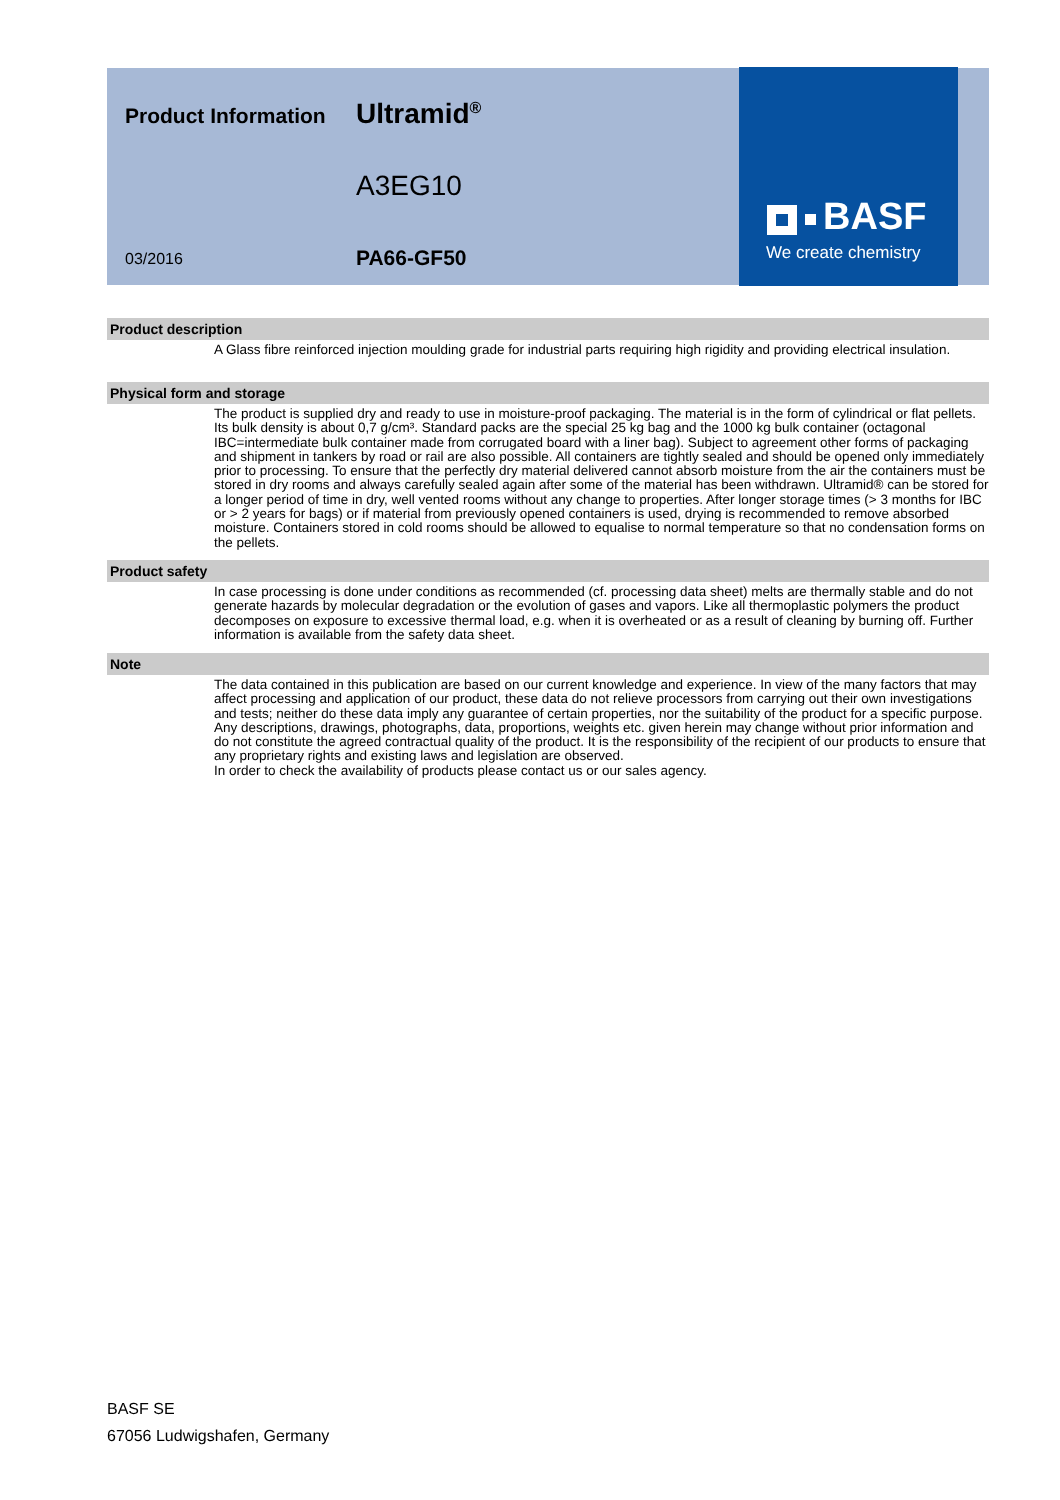Product Information
Ultramid<sup>®</sup>
A3EG10
03/2016
PA66-GF50
BASF
We create chemistry
Product description
A Glass fibre reinforced injection moulding grade for industrial parts requiring high rigidity and providing electrical insulation.
Physical form and storage
The product is supplied dry and ready to use in moisture-proof packaging. The material is in the form of cylindrical or flat pellets. Its bulk density is about 0,7 g/cm³. Standard packs are the special 25 kg bag and the 1000 kg bulk container (octagonal IBC=intermediate bulk container made from corrugated board with a liner bag). Subject to agreement other forms of packaging and shipment in tankers by road or rail are also possible. All containers are tightly sealed and should be opened only immediately prior to processing. To ensure that the perfectly dry material delivered cannot absorb moisture from the air the containers must be stored in dry rooms and always carefully sealed again after some of the material has been withdrawn. Ultramid® can be stored for a longer period of time in dry, well vented rooms without any change to properties. After longer storage times (> 3 months for IBC or > 2 years for bags) or if material from previously opened containers is used, drying is recommended to remove absorbed moisture. Containers stored in cold rooms should be allowed to equalise to normal temperature so that no condensation forms on the pellets.
Product safety
In case processing is done under conditions as recommended (cf. processing data sheet) melts are thermally stable and do not generate hazards by molecular degradation or the evolution of gases and vapors. Like all thermoplastic polymers the product decomposes on exposure to excessive thermal load, e.g. when it is overheated or as a result of cleaning by burning off. Further information is available from the safety data sheet.
Note
The data contained in this publication are based on our current knowledge and experience. In view of the many factors that may affect processing and application of our product, these data do not relieve processors from carrying out their own investigations and tests; neither do these data imply any guarantee of certain properties, nor the suitability of the product for a specific purpose. Any descriptions, drawings, photographs, data, proportions, weights etc. given herein may change without prior information and do not constitute the agreed contractual quality of the product. It is the responsibility of the recipient of our products to ensure that any proprietary rights and existing laws and legislation are observed.
In order to check the availability of products please contact us or our sales agency.
BASF SE
67056 Ludwigshafen, Germany